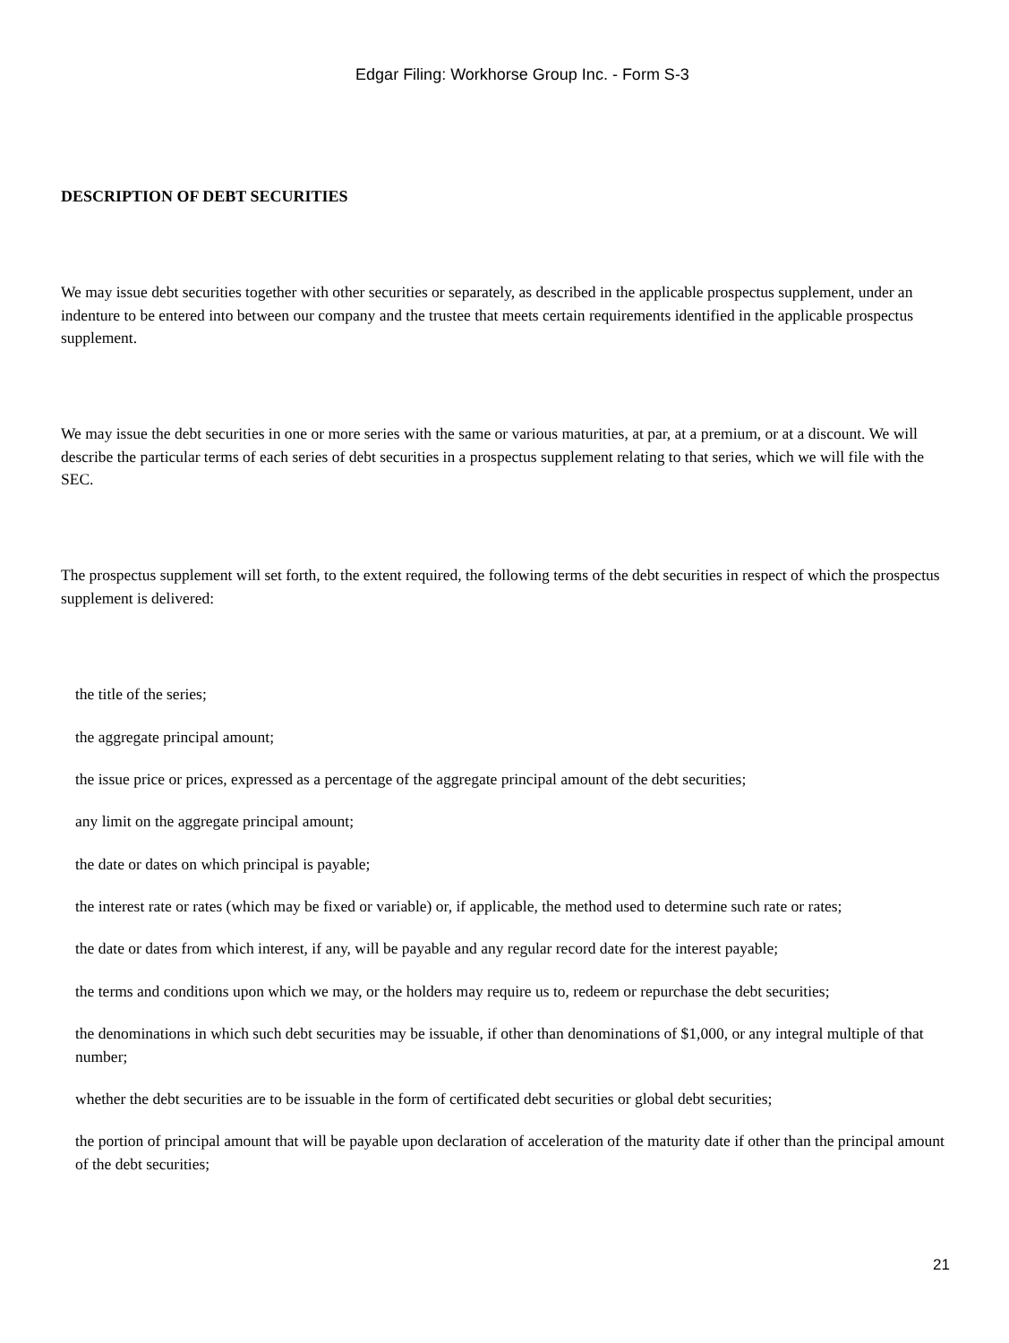Edgar Filing: Workhorse Group Inc. - Form S-3
DESCRIPTION OF DEBT SECURITIES
We may issue debt securities together with other securities or separately, as described in the applicable prospectus supplement, under an indenture to be entered into between our company and the trustee that meets certain requirements identified in the applicable prospectus supplement.
We may issue the debt securities in one or more series with the same or various maturities, at par, at a premium, or at a discount. We will describe the particular terms of each series of debt securities in a prospectus supplement relating to that series, which we will file with the SEC.
The prospectus supplement will set forth, to the extent required, the following terms of the debt securities in respect of which the prospectus supplement is delivered:
the title of the series;
the aggregate principal amount;
the issue price or prices, expressed as a percentage of the aggregate principal amount of the debt securities;
any limit on the aggregate principal amount;
the date or dates on which principal is payable;
the interest rate or rates (which may be fixed or variable) or, if applicable, the method used to determine such rate or rates;
the date or dates from which interest, if any, will be payable and any regular record date for the interest payable;
the terms and conditions upon which we may, or the holders may require us to, redeem or repurchase the debt securities;
the denominations in which such debt securities may be issuable, if other than denominations of $1,000, or any integral multiple of that number;
whether the debt securities are to be issuable in the form of certificated debt securities or global debt securities;
the portion of principal amount that will be payable upon declaration of acceleration of the maturity date if other than the principal amount of the debt securities;
21